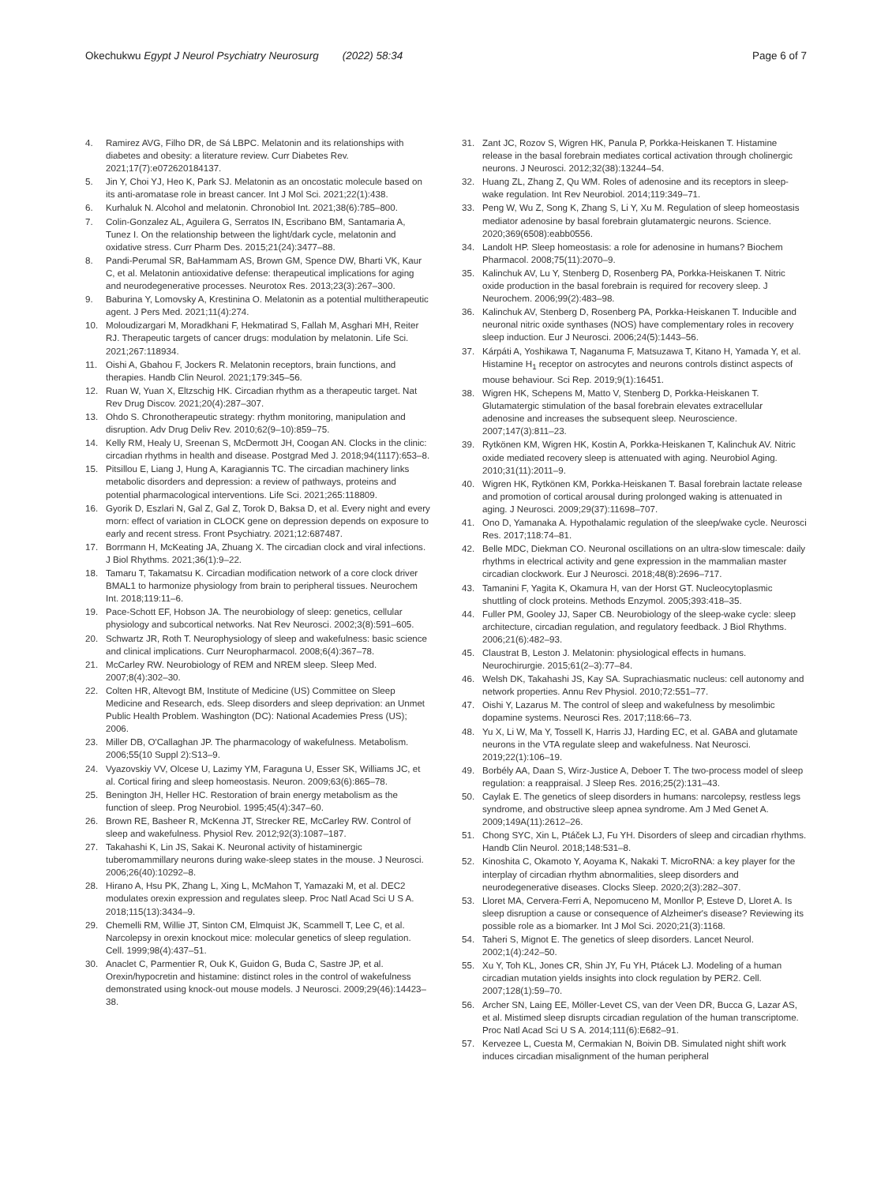Okechukwu Egypt J Neurol Psychiatry Neurosurg (2022) 58:34
Page 6 of 7
4. Ramirez AVG, Filho DR, de Sá LBPC. Melatonin and its relationships with diabetes and obesity: a literature review. Curr Diabetes Rev. 2021;17(7):e072620184137.
5. Jin Y, Choi YJ, Heo K, Park SJ. Melatonin as an oncostatic molecule based on its anti-aromatase role in breast cancer. Int J Mol Sci. 2021;22(1):438.
6. Kurhaluk N. Alcohol and melatonin. Chronobiol Int. 2021;38(6):785–800.
7. Colin-Gonzalez AL, Aguilera G, Serratos IN, Escribano BM, Santamaria A, Tunez I. On the relationship between the light/dark cycle, melatonin and oxidative stress. Curr Pharm Des. 2015;21(24):3477–88.
8. Pandi-Perumal SR, BaHammam AS, Brown GM, Spence DW, Bharti VK, Kaur C, et al. Melatonin antioxidative defense: therapeutical implications for aging and neurodegenerative processes. Neurotox Res. 2013;23(3):267–300.
9. Baburina Y, Lomovsky A, Krestinina O. Melatonin as a potential multitherapeutic agent. J Pers Med. 2021;11(4):274.
10. Moloudizargari M, Moradkhani F, Hekmatirad S, Fallah M, Asghari MH, Reiter RJ. Therapeutic targets of cancer drugs: modulation by melatonin. Life Sci. 2021;267:118934.
11. Oishi A, Gbahou F, Jockers R. Melatonin receptors, brain functions, and therapies. Handb Clin Neurol. 2021;179:345–56.
12. Ruan W, Yuan X, Eltzschig HK. Circadian rhythm as a therapeutic target. Nat Rev Drug Discov. 2021;20(4):287–307.
13. Ohdo S. Chronotherapeutic strategy: rhythm monitoring, manipulation and disruption. Adv Drug Deliv Rev. 2010;62(9–10):859–75.
14. Kelly RM, Healy U, Sreenan S, McDermott JH, Coogan AN. Clocks in the clinic: circadian rhythms in health and disease. Postgrad Med J. 2018;94(1117):653–8.
15. Pitsillou E, Liang J, Hung A, Karagiannis TC. The circadian machinery links metabolic disorders and depression: a review of pathways, proteins and potential pharmacological interventions. Life Sci. 2021;265:118809.
16. Gyorik D, Eszlari N, Gal Z, Gal Z, Torok D, Baksa D, et al. Every night and every morn: effect of variation in CLOCK gene on depression depends on exposure to early and recent stress. Front Psychiatry. 2021;12:687487.
17. Borrmann H, McKeating JA, Zhuang X. The circadian clock and viral infections. J Biol Rhythms. 2021;36(1):9–22.
18. Tamaru T, Takamatsu K. Circadian modification network of a core clock driver BMAL1 to harmonize physiology from brain to peripheral tissues. Neurochem Int. 2018;119:11–6.
19. Pace-Schott EF, Hobson JA. The neurobiology of sleep: genetics, cellular physiology and subcortical networks. Nat Rev Neurosci. 2002;3(8):591–605.
20. Schwartz JR, Roth T. Neurophysiology of sleep and wakefulness: basic science and clinical implications. Curr Neuropharmacol. 2008;6(4):367–78.
21. McCarley RW. Neurobiology of REM and NREM sleep. Sleep Med. 2007;8(4):302–30.
22. Colten HR, Altevogt BM, Institute of Medicine (US) Committee on Sleep Medicine and Research, eds. Sleep disorders and sleep deprivation: an Unmet Public Health Problem. Washington (DC): National Academies Press (US); 2006.
23. Miller DB, O'Callaghan JP. The pharmacology of wakefulness. Metabolism. 2006;55(10 Suppl 2):S13–9.
24. Vyazovskiy VV, Olcese U, Lazimy YM, Faraguna U, Esser SK, Williams JC, et al. Cortical firing and sleep homeostasis. Neuron. 2009;63(6):865–78.
25. Benington JH, Heller HC. Restoration of brain energy metabolism as the function of sleep. Prog Neurobiol. 1995;45(4):347–60.
26. Brown RE, Basheer R, McKenna JT, Strecker RE, McCarley RW. Control of sleep and wakefulness. Physiol Rev. 2012;92(3):1087–187.
27. Takahashi K, Lin JS, Sakai K. Neuronal activity of histaminergic tuberomammillary neurons during wake-sleep states in the mouse. J Neurosci. 2006;26(40):10292–8.
28. Hirano A, Hsu PK, Zhang L, Xing L, McMahon T, Yamazaki M, et al. DEC2 modulates orexin expression and regulates sleep. Proc Natl Acad Sci U S A. 2018;115(13):3434–9.
29. Chemelli RM, Willie JT, Sinton CM, Elmquist JK, Scammell T, Lee C, et al. Narcolepsy in orexin knockout mice: molecular genetics of sleep regulation. Cell. 1999;98(4):437–51.
30. Anaclet C, Parmentier R, Ouk K, Guidon G, Buda C, Sastre JP, et al. Orexin/hypocretin and histamine: distinct roles in the control of wakefulness demonstrated using knock-out mouse models. J Neurosci. 2009;29(46):14423–38.
31. Zant JC, Rozov S, Wigren HK, Panula P, Porkka-Heiskanen T. Histamine release in the basal forebrain mediates cortical activation through cholinergic neurons. J Neurosci. 2012;32(38):13244–54.
32. Huang ZL, Zhang Z, Qu WM. Roles of adenosine and its receptors in sleep-wake regulation. Int Rev Neurobiol. 2014;119:349–71.
33. Peng W, Wu Z, Song K, Zhang S, Li Y, Xu M. Regulation of sleep homeostasis mediator adenosine by basal forebrain glutamatergic neurons. Science. 2020;369(6508):eabb0556.
34. Landolt HP. Sleep homeostasis: a role for adenosine in humans? Biochem Pharmacol. 2008;75(11):2070–9.
35. Kalinchuk AV, Lu Y, Stenberg D, Rosenberg PA, Porkka-Heiskanen T. Nitric oxide production in the basal forebrain is required for recovery sleep. J Neurochem. 2006;99(2):483–98.
36. Kalinchuk AV, Stenberg D, Rosenberg PA, Porkka-Heiskanen T. Inducible and neuronal nitric oxide synthases (NOS) have complementary roles in recovery sleep induction. Eur J Neurosci. 2006;24(5):1443–56.
37. Kárpáti A, Yoshikawa T, Naganuma F, Matsuzawa T, Kitano H, Yamada Y, et al. Histamine H<sub>1</sub> receptor on astrocytes and neurons controls distinct aspects of mouse behaviour. Sci Rep. 2019;9(1):16451.
38. Wigren HK, Schepens M, Matto V, Stenberg D, Porkka-Heiskanen T. Glutamatergic stimulation of the basal forebrain elevates extracellular adenosine and increases the subsequent sleep. Neuroscience. 2007;147(3):811–23.
39. Rytkönen KM, Wigren HK, Kostin A, Porkka-Heiskanen T, Kalinchuk AV. Nitric oxide mediated recovery sleep is attenuated with aging. Neurobiol Aging. 2010;31(11):2011–9.
40. Wigren HK, Rytkönen KM, Porkka-Heiskanen T. Basal forebrain lactate release and promotion of cortical arousal during prolonged waking is attenuated in aging. J Neurosci. 2009;29(37):11698–707.
41. Ono D, Yamanaka A. Hypothalamic regulation of the sleep/wake cycle. Neurosci Res. 2017;118:74–81.
42. Belle MDC, Diekman CO. Neuronal oscillations on an ultra-slow timescale: daily rhythms in electrical activity and gene expression in the mammalian master circadian clockwork. Eur J Neurosci. 2018;48(8):2696–717.
43. Tamanini F, Yagita K, Okamura H, van der Horst GT. Nucleocytoplasmic shuttling of clock proteins. Methods Enzymol. 2005;393:418–35.
44. Fuller PM, Gooley JJ, Saper CB. Neurobiology of the sleep-wake cycle: sleep architecture, circadian regulation, and regulatory feedback. J Biol Rhythms. 2006;21(6):482–93.
45. Claustrat B, Leston J. Melatonin: physiological effects in humans. Neurochirurgie. 2015;61(2–3):77–84.
46. Welsh DK, Takahashi JS, Kay SA. Suprachiasmatic nucleus: cell autonomy and network properties. Annu Rev Physiol. 2010;72:551–77.
47. Oishi Y, Lazarus M. The control of sleep and wakefulness by mesolimbic dopamine systems. Neurosci Res. 2017;118:66–73.
48. Yu X, Li W, Ma Y, Tossell K, Harris JJ, Harding EC, et al. GABA and glutamate neurons in the VTA regulate sleep and wakefulness. Nat Neurosci. 2019;22(1):106–19.
49. Borbély AA, Daan S, Wirz-Justice A, Deboer T. The two-process model of sleep regulation: a reappraisal. J Sleep Res. 2016;25(2):131–43.
50. Caylak E. The genetics of sleep disorders in humans: narcolepsy, restless legs syndrome, and obstructive sleep apnea syndrome. Am J Med Genet A. 2009;149A(11):2612–26.
51. Chong SYC, Xin L, Ptáček LJ, Fu YH. Disorders of sleep and circadian rhythms. Handb Clin Neurol. 2018;148:531–8.
52. Kinoshita C, Okamoto Y, Aoyama K, Nakaki T. MicroRNA: a key player for the interplay of circadian rhythm abnormalities, sleep disorders and neurodegenerative diseases. Clocks Sleep. 2020;2(3):282–307.
53. Lloret MA, Cervera-Ferri A, Nepomuceno M, Monllor P, Esteve D, Lloret A. Is sleep disruption a cause or consequence of Alzheimer's disease? Reviewing its possible role as a biomarker. Int J Mol Sci. 2020;21(3):1168.
54. Taheri S, Mignot E. The genetics of sleep disorders. Lancet Neurol. 2002;1(4):242–50.
55. Xu Y, Toh KL, Jones CR, Shin JY, Fu YH, Ptácek LJ. Modeling of a human circadian mutation yields insights into clock regulation by PER2. Cell. 2007;128(1):59–70.
56. Archer SN, Laing EE, Möller-Levet CS, van der Veen DR, Bucca G, Lazar AS, et al. Mistimed sleep disrupts circadian regulation of the human transcriptome. Proc Natl Acad Sci U S A. 2014;111(6):E682–91.
57. Kervezee L, Cuesta M, Cermakian N, Boivin DB. Simulated night shift work induces circadian misalignment of the human peripheral